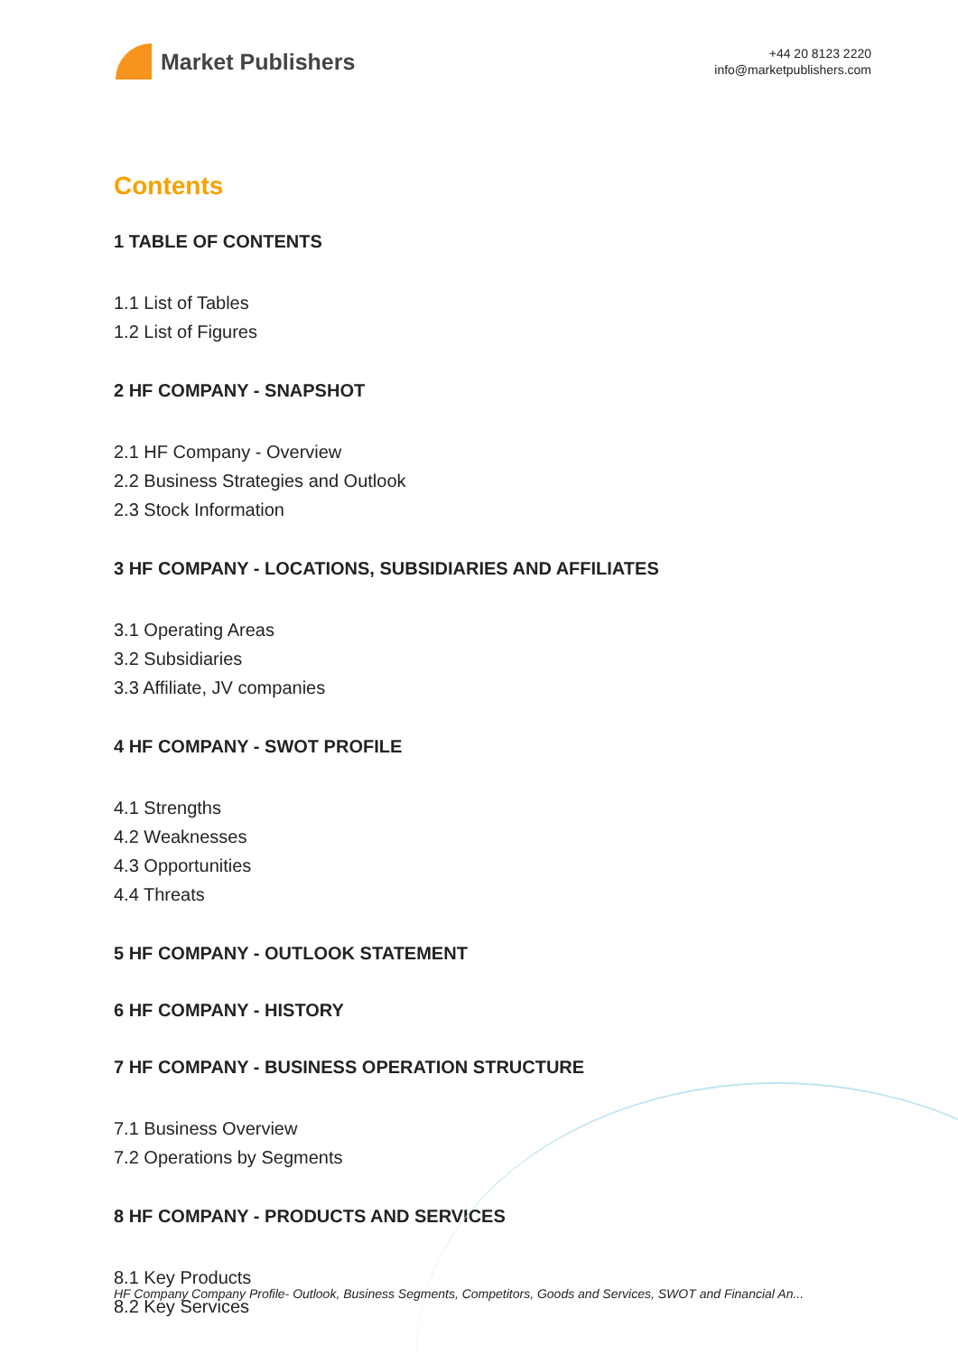Market Publishers
+44 20 8123 2220
info@marketpublishers.com
Contents
1 TABLE OF CONTENTS
1.1 List of Tables
1.2 List of Figures
2 HF COMPANY - SNAPSHOT
2.1 HF Company - Overview
2.2 Business Strategies and Outlook
2.3 Stock Information
3 HF COMPANY - LOCATIONS, SUBSIDIARIES AND AFFILIATES
3.1 Operating Areas
3.2 Subsidiaries
3.3 Affiliate, JV companies
4 HF COMPANY - SWOT PROFILE
4.1 Strengths
4.2 Weaknesses
4.3 Opportunities
4.4 Threats
5 HF COMPANY - OUTLOOK STATEMENT
6 HF COMPANY - HISTORY
7 HF COMPANY - BUSINESS OPERATION STRUCTURE
7.1 Business Overview
7.2 Operations by Segments
8 HF COMPANY - PRODUCTS AND SERVICES
8.1 Key Products
8.2 Key Services
HF Company Company Profile- Outlook, Business Segments, Competitors, Goods and Services, SWOT and Financial An...